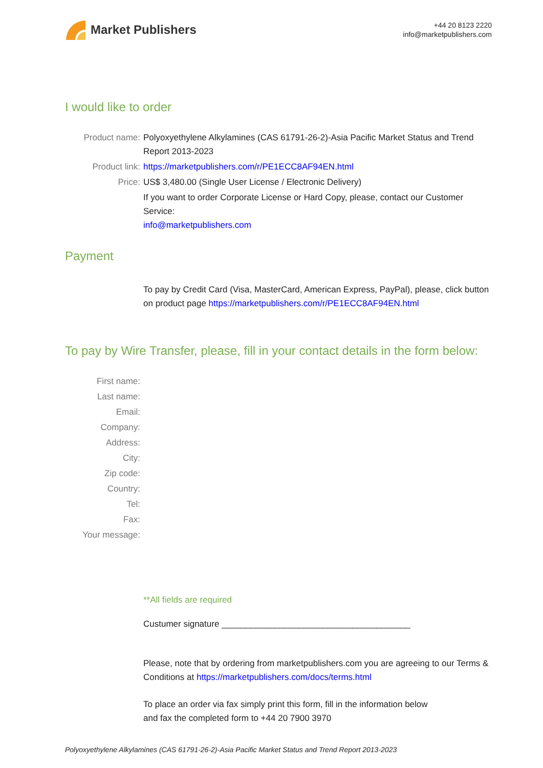Market Publishers
+44 20 8123 2220
info@marketpublishers.com
I would like to order
Product name: Polyoxyethylene Alkylamines (CAS 61791-26-2)-Asia Pacific Market Status and Trend Report 2013-2023
Product link: https://marketpublishers.com/r/PE1ECC8AF94EN.html
Price: US$ 3,480.00 (Single User License / Electronic Delivery)
If you want to order Corporate License or Hard Copy, please, contact our Customer Service:
info@marketpublishers.com
Payment
To pay by Credit Card (Visa, MasterCard, American Express, PayPal), please, click button on product page https://marketpublishers.com/r/PE1ECC8AF94EN.html
To pay by Wire Transfer, please, fill in your contact details in the form below:
First name:
Last name:
Email:
Company:
Address:
City:
Zip code:
Country:
Tel:
Fax:
Your message:
**All fields are required
Custumer signature _______________________________________
Please, note that by ordering from marketpublishers.com you are agreeing to our Terms & Conditions at https://marketpublishers.com/docs/terms.html
To place an order via fax simply print this form, fill in the information below
and fax the completed form to +44 20 7900 3970
Polyoxyethylene Alkylamines (CAS 61791-26-2)-Asia Pacific Market Status and Trend Report 2013-2023